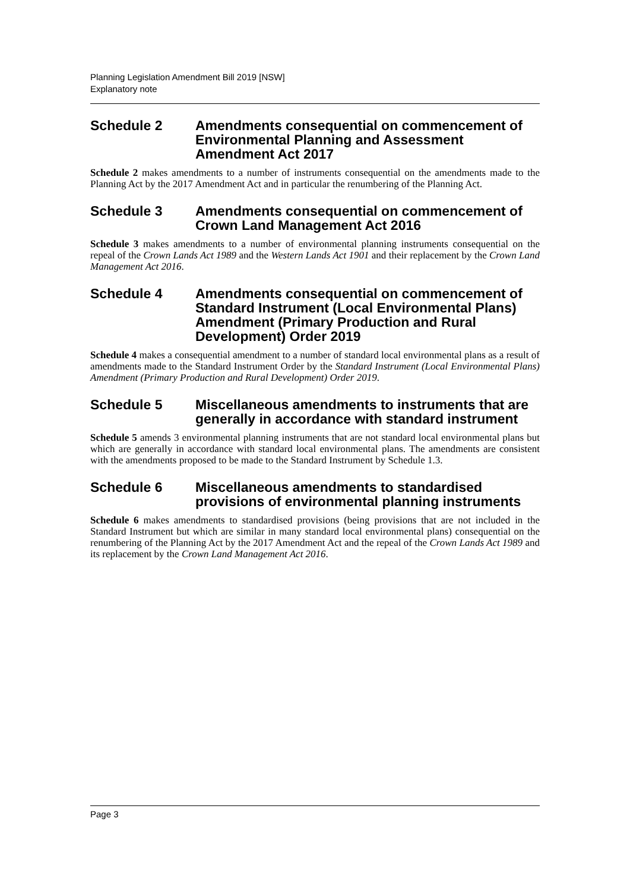Planning Legislation Amendment Bill 2019 [NSW]
Explanatory note
Schedule 2 Amendments consequential on commencement of Environmental Planning and Assessment Amendment Act 2017
Schedule 2 makes amendments to a number of instruments consequential on the amendments made to the Planning Act by the 2017 Amendment Act and in particular the renumbering of the Planning Act.
Schedule 3 Amendments consequential on commencement of Crown Land Management Act 2016
Schedule 3 makes amendments to a number of environmental planning instruments consequential on the repeal of the Crown Lands Act 1989 and the Western Lands Act 1901 and their replacement by the Crown Land Management Act 2016.
Schedule 4 Amendments consequential on commencement of Standard Instrument (Local Environmental Plans) Amendment (Primary Production and Rural Development) Order 2019
Schedule 4 makes a consequential amendment to a number of standard local environmental plans as a result of amendments made to the Standard Instrument Order by the Standard Instrument (Local Environmental Plans) Amendment (Primary Production and Rural Development) Order 2019.
Schedule 5 Miscellaneous amendments to instruments that are generally in accordance with standard instrument
Schedule 5 amends 3 environmental planning instruments that are not standard local environmental plans but which are generally in accordance with standard local environmental plans. The amendments are consistent with the amendments proposed to be made to the Standard Instrument by Schedule 1.3.
Schedule 6 Miscellaneous amendments to standardised provisions of environmental planning instruments
Schedule 6 makes amendments to standardised provisions (being provisions that are not included in the Standard Instrument but which are similar in many standard local environmental plans) consequential on the renumbering of the Planning Act by the 2017 Amendment Act and the repeal of the Crown Lands Act 1989 and its replacement by the Crown Land Management Act 2016.
Page 3